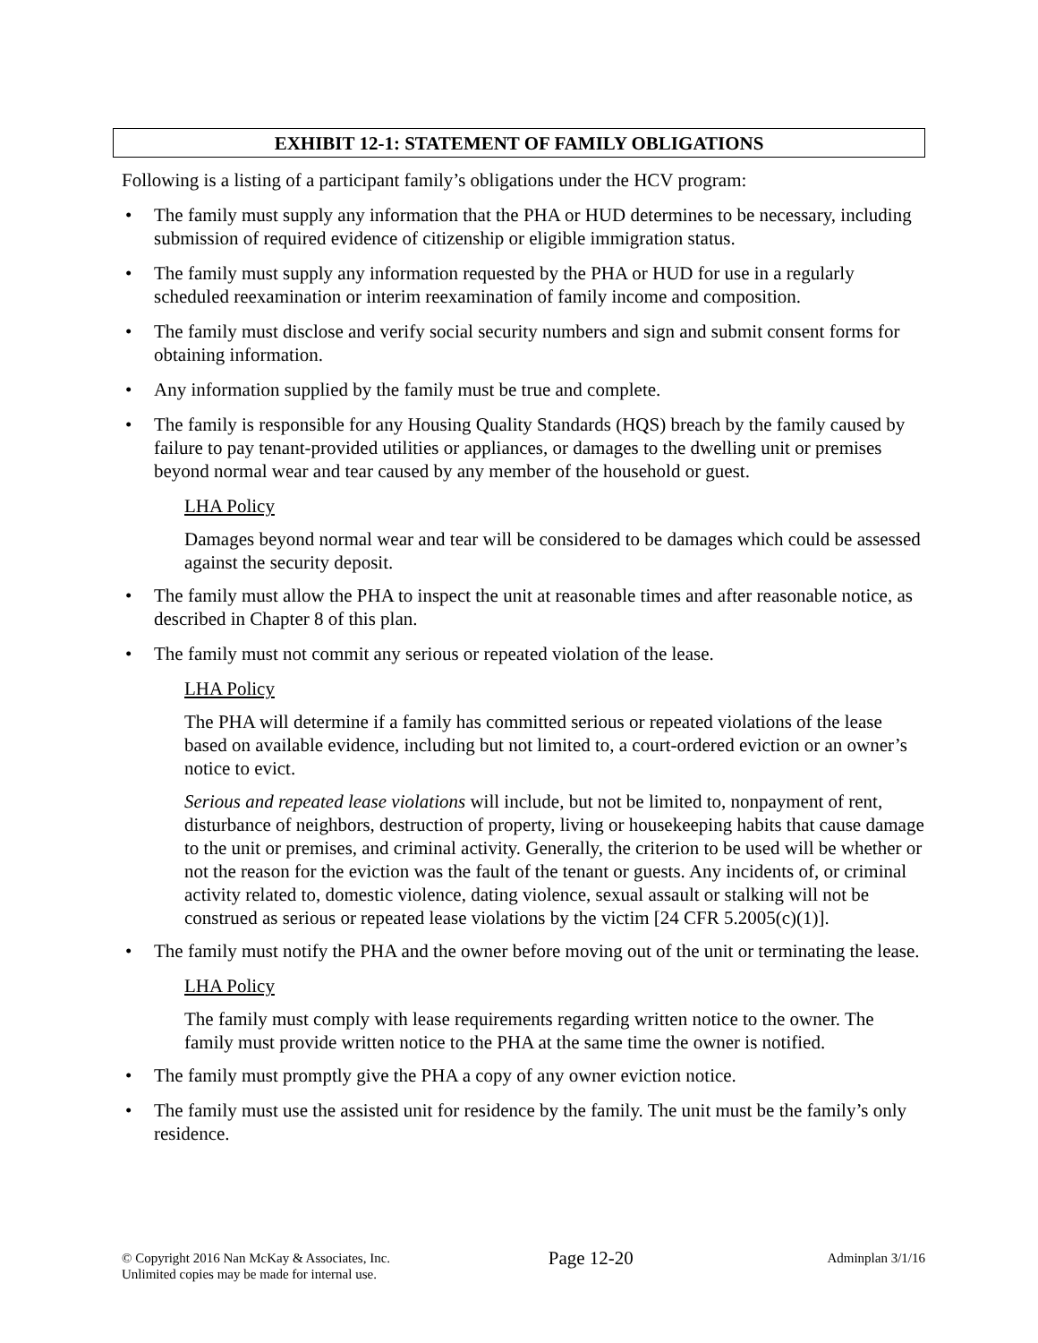EXHIBIT 12-1: STATEMENT OF FAMILY OBLIGATIONS
Following is a listing of a participant family’s obligations under the HCV program:
• The family must supply any information that the PHA or HUD determines to be necessary, including submission of required evidence of citizenship or eligible immigration status.
• The family must supply any information requested by the PHA or HUD for use in a regularly scheduled reexamination or interim reexamination of family income and composition.
• The family must disclose and verify social security numbers and sign and submit consent forms for obtaining information.
• Any information supplied by the family must be true and complete.
• The family is responsible for any Housing Quality Standards (HQS) breach by the family caused by failure to pay tenant-provided utilities or appliances, or damages to the dwelling unit or premises beyond normal wear and tear caused by any member of the household or guest.
LHA Policy
Damages beyond normal wear and tear will be considered to be damages which could be assessed against the security deposit.
• The family must allow the PHA to inspect the unit at reasonable times and after reasonable notice, as described in Chapter 8 of this plan.
• The family must not commit any serious or repeated violation of the lease.
LHA Policy
The PHA will determine if a family has committed serious or repeated violations of the lease based on available evidence, including but not limited to, a court-ordered eviction or an owner’s notice to evict.
Serious and repeated lease violations will include, but not be limited to, nonpayment of rent, disturbance of neighbors, destruction of property, living or housekeeping habits that cause damage to the unit or premises, and criminal activity. Generally, the criterion to be used will be whether or not the reason for the eviction was the fault of the tenant or guests. Any incidents of, or criminal activity related to, domestic violence, dating violence, sexual assault or stalking will not be construed as serious or repeated lease violations by the victim [24 CFR 5.2005(c)(1)].
• The family must notify the PHA and the owner before moving out of the unit or terminating the lease.
LHA Policy
The family must comply with lease requirements regarding written notice to the owner. The family must provide written notice to the PHA at the same time the owner is notified.
• The family must promptly give the PHA a copy of any owner eviction notice.
• The family must use the assisted unit for residence by the family. The unit must be the family’s only residence.
© Copyright 2016 Nan McKay & Associates, Inc.
Unlimited copies may be made for internal use.
Page 12-20
Adminplan 3/1/16